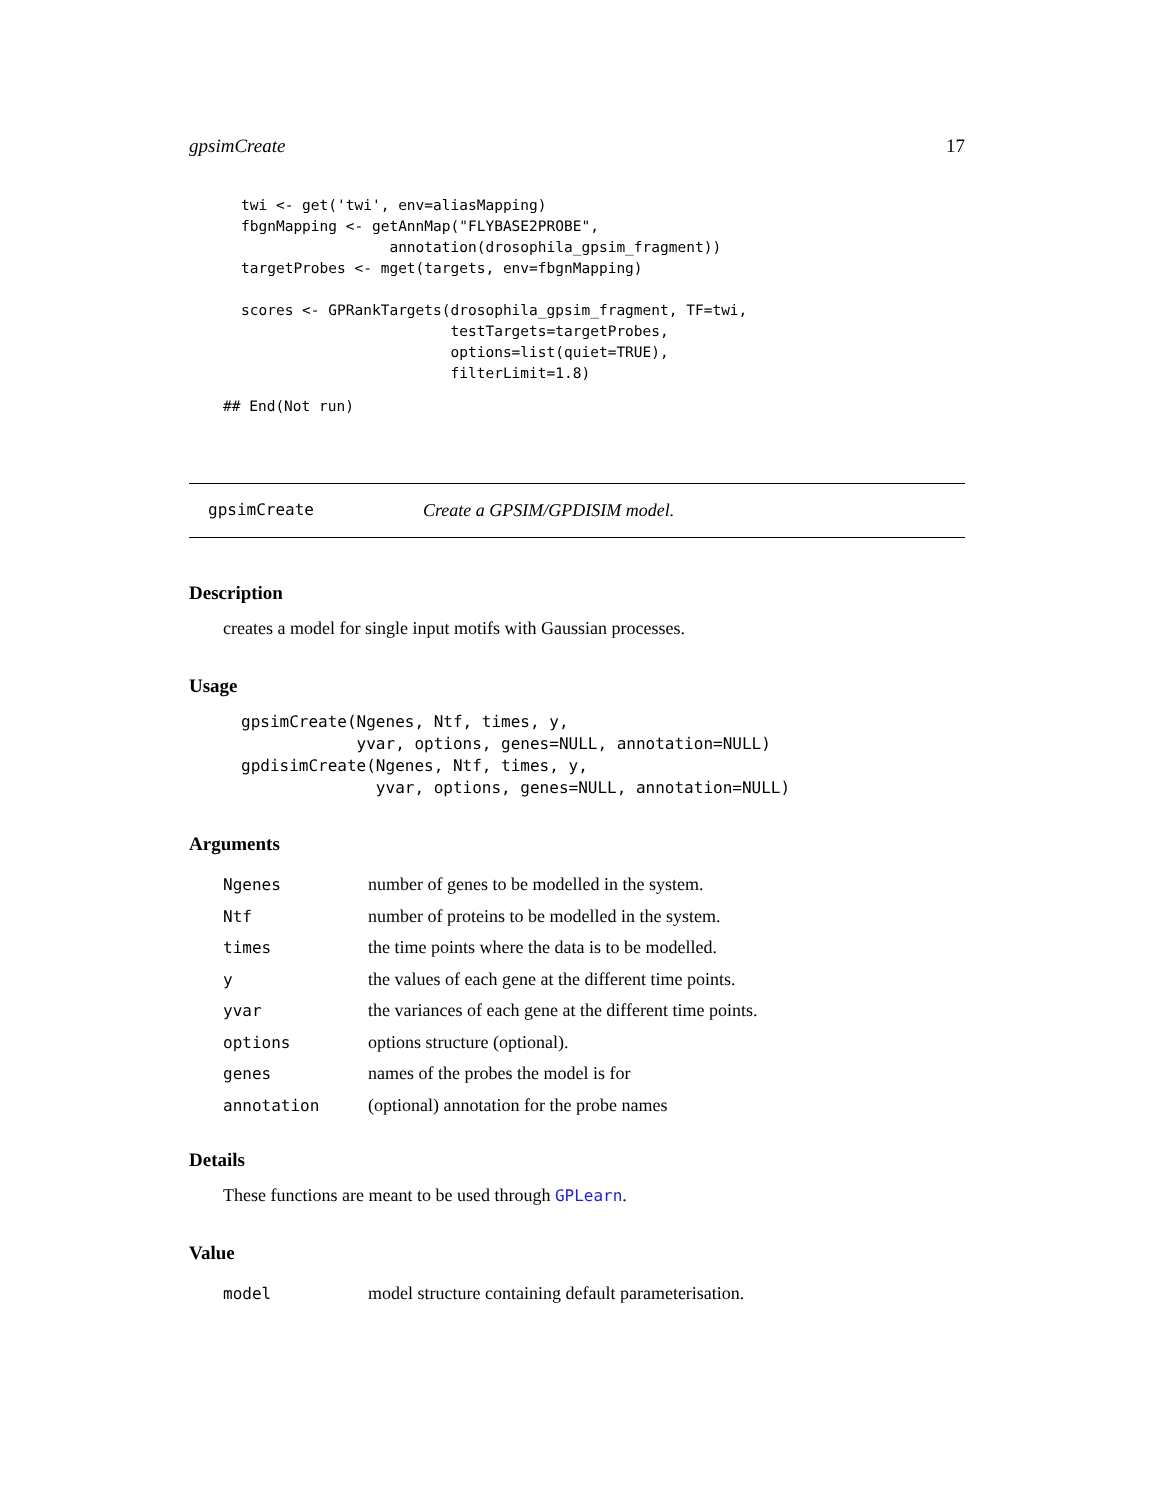gpsimCreate 17
twi <- get('twi', env=aliasMapping)
fbgnMapping <- getAnnMap("FLYBASE2PROBE",
                 annotation(drosophila_gpsim_fragment))
targetProbes <- mget(targets, env=fbgnMapping)

scores <- GPRankTargets(drosophila_gpsim_fragment, TF=twi,
                        testTargets=targetProbes,
                        options=list(quiet=TRUE),
                        filterLimit=1.8)
## End(Not run)
gpsimCreate Create a GPSIM/GPDISIM model.
Description
creates a model for single input motifs with Gaussian processes.
Usage
gpsimCreate(Ngenes, Ntf, times, y,
            yvar, options, genes=NULL, annotation=NULL)
gpdisimCreate(Ngenes, Ntf, times, y,
              yvar, options, genes=NULL, annotation=NULL)
Arguments
| Ngenes | number of genes to be modelled in the system. |
| Ntf | number of proteins to be modelled in the system. |
| times | the time points where the data is to be modelled. |
| y | the values of each gene at the different time points. |
| yvar | the variances of each gene at the different time points. |
| options | options structure (optional). |
| genes | names of the probes the model is for |
| annotation | (optional) annotation for the probe names |
Details
These functions are meant to be used through GPLearn.
Value
| model | model structure containing default parameterisation. |